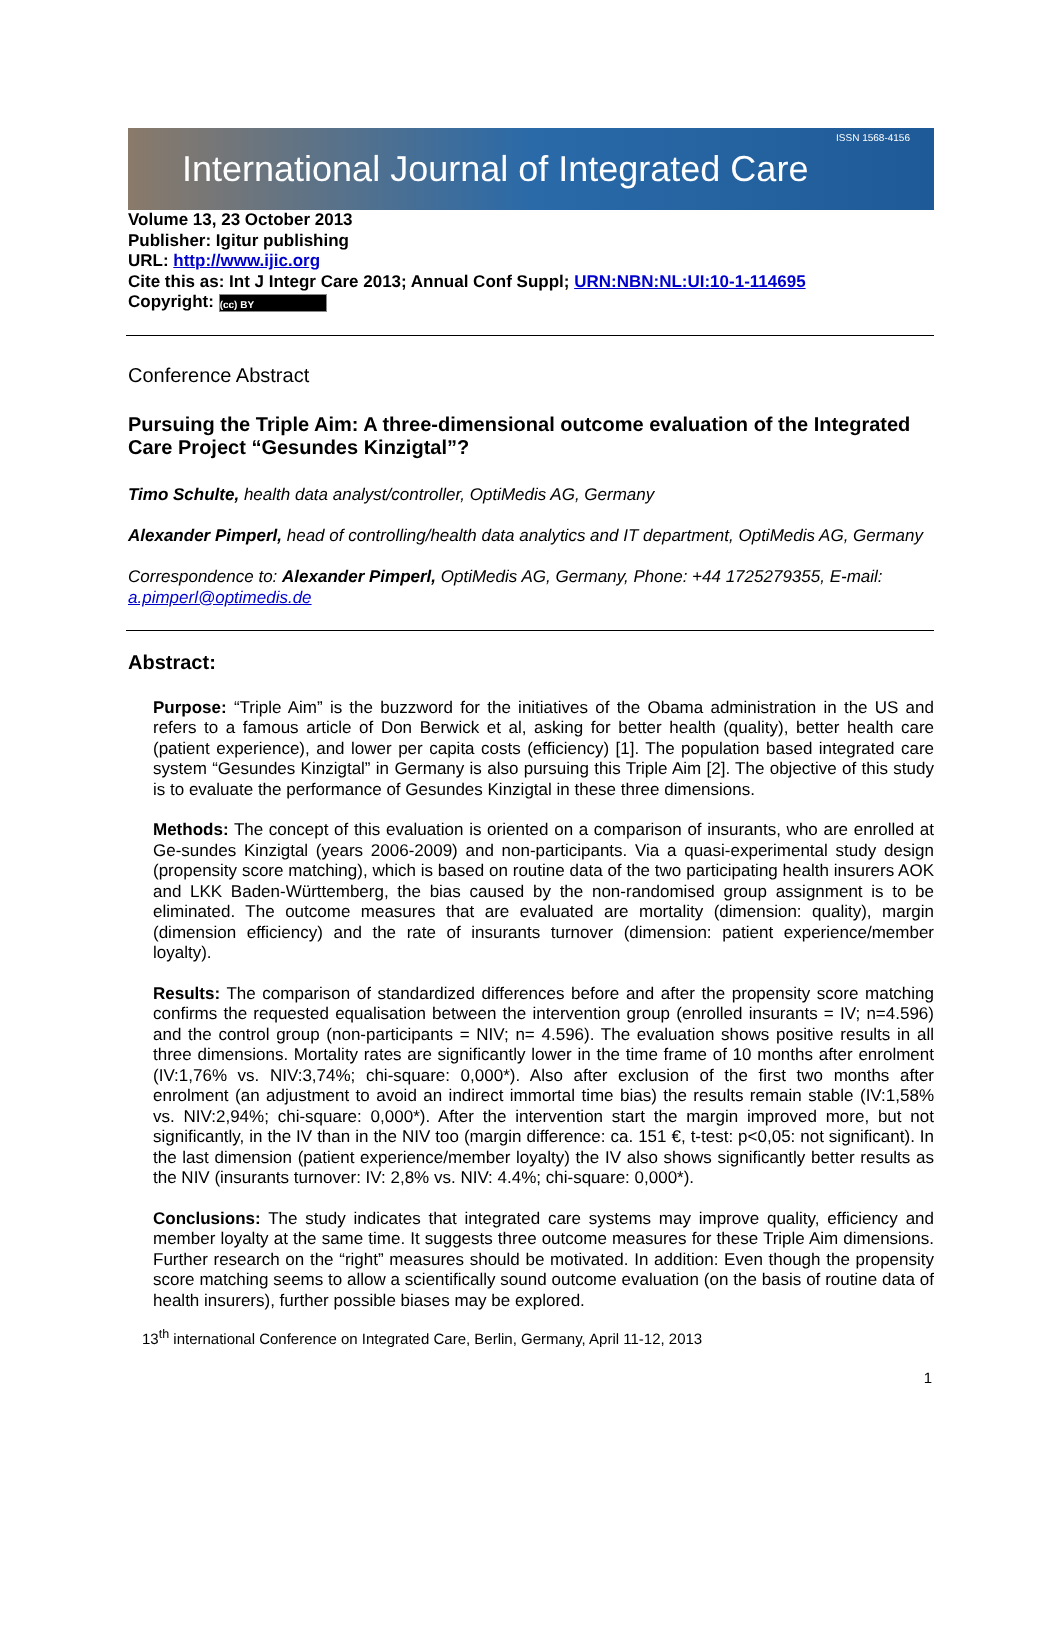International Journal of Integrated Care ISSN 1568-4156
Volume 13, 23 October 2013
Publisher: Igitur publishing
URL: http://www.ijic.org
Cite this as: Int J Integr Care 2013; Annual Conf Suppl; URN:NBN:NL:UI:10-1-114695
Copyright: (cc) BY
Conference Abstract
Pursuing the Triple Aim: A three-dimensional outcome evaluation of the Integrated Care Project “Gesundes Kinzigtal”?
Timo Schulte, health data analyst/controller, OptiMedis AG, Germany
Alexander Pimperl, head of controlling/health data analytics and IT department, OptiMedis AG, Germany
Correspondence to: Alexander Pimperl, OptiMedis AG, Germany, Phone: +44 1725279355, E-mail: a.pimperl@optimedis.de
Abstract:
Purpose: “Triple Aim” is the buzzword for the initiatives of the Obama administration in the US and refers to a famous article of Don Berwick et al, asking for better health (quality), better health care (patient experience), and lower per capita costs (efficiency) [1]. The population based integrated care system “Gesundes Kinzigtal” in Germany is also pursuing this Triple Aim [2]. The objective of this study is to evaluate the performance of Gesundes Kinzigtal in these three dimensions.
Methods: The concept of this evaluation is oriented on a comparison of insurants, who are enrolled at Ge-sundes Kinzigtal (years 2006-2009) and non-participants. Via a quasi-experimental study design (propensity score matching), which is based on routine data of the two participating health insurers AOK and LKK Baden-Württemberg, the bias caused by the non-randomised group assignment is to be eliminated. The outcome measures that are evaluated are mortality (dimension: quality), margin (dimension efficiency) and the rate of insurants turnover (dimension: patient experience/member loyalty).
Results: The comparison of standardized differences before and after the propensity score matching confirms the requested equalisation between the intervention group (enrolled insurants = IV; n=4.596) and the control group (non-participants = NIV; n= 4.596). The evaluation shows positive results in all three dimensions. Mortality rates are significantly lower in the time frame of 10 months after enrolment (IV:1,76% vs. NIV:3,74%; chi-square: 0,000*). Also after exclusion of the first two months after enrolment (an adjustment to avoid an indirect immortal time bias) the results remain stable (IV:1,58% vs. NIV:2,94%; chi-square: 0,000*). After the intervention start the margin improved more, but not significantly, in the IV than in the NIV too (margin difference: ca. 151 €, t-test: p<0,05: not significant). In the last dimension (patient experience/member loyalty) the IV also shows significantly better results as the NIV (insurants turnover: IV: 2,8% vs. NIV: 4.4%; chi-square: 0,000*).
Conclusions: The study indicates that integrated care systems may improve quality, efficiency and member loyalty at the same time. It suggests three outcome measures for these Triple Aim dimensions. Further research on the “right” measures should be motivated. In addition: Even though the propensity score matching seems to allow a scientifically sound outcome evaluation (on the basis of routine data of health insurers), further possible biases may be explored.
13<sup>th</sup> international Conference on Integrated Care, Berlin, Germany, April 11-12, 2013
1